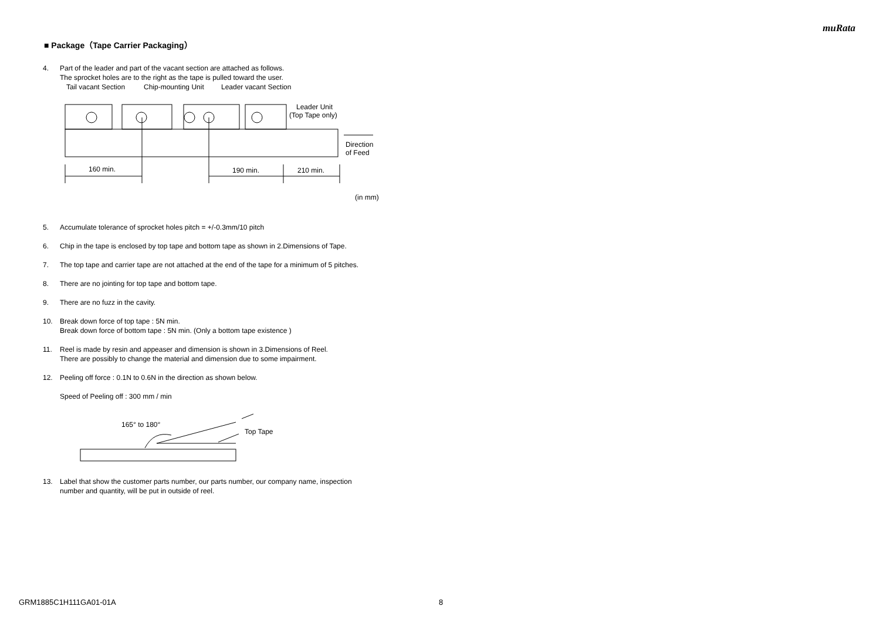muRata
■ Package（Tape Carrier Packaging）
4. Part of the leader and part of the vacant section are attached as follows.
The sprocket holes are to the right as the tape is pulled toward the user.
Tail vacant Section
Chip-mounting Unit
Leader vacant Section
Leader Unit
(Top Tape only)
160 min.
190 min.
210 min.
Direction
of Feed
(in mm)
5. Accumulate tolerance of sprocket holes pitch = +/-0.3mm/10 pitch
6. Chip in the tape is enclosed by top tape and bottom tape as shown in 2.Dimensions of Tape.
7. The top tape and carrier tape are not attached at the end of the tape for a minimum of 5 pitches.
8. There are no jointing for top tape and bottom tape.
9. There are no fuzz in the cavity.
10. Break down force of top tape : 5N min.
Break down force of bottom tape : 5N min. (Only a bottom tape existence )
11. Reel is made by resin and appeaser and dimension is shown in 3.Dimensions of Reel.
There are possibly to change the material and dimension due to some impairment.
12. Peeling off force : 0.1N to 0.6N in the direction as shown below.
Speed of Peeling off : 300 mm / min
165° to 180°
Top Tape
13. Label that show the customer parts number, our parts number, our company name, inspection
number and quantity, will be put in outside of reel.
GRM1885C1H111GA01-01A 8